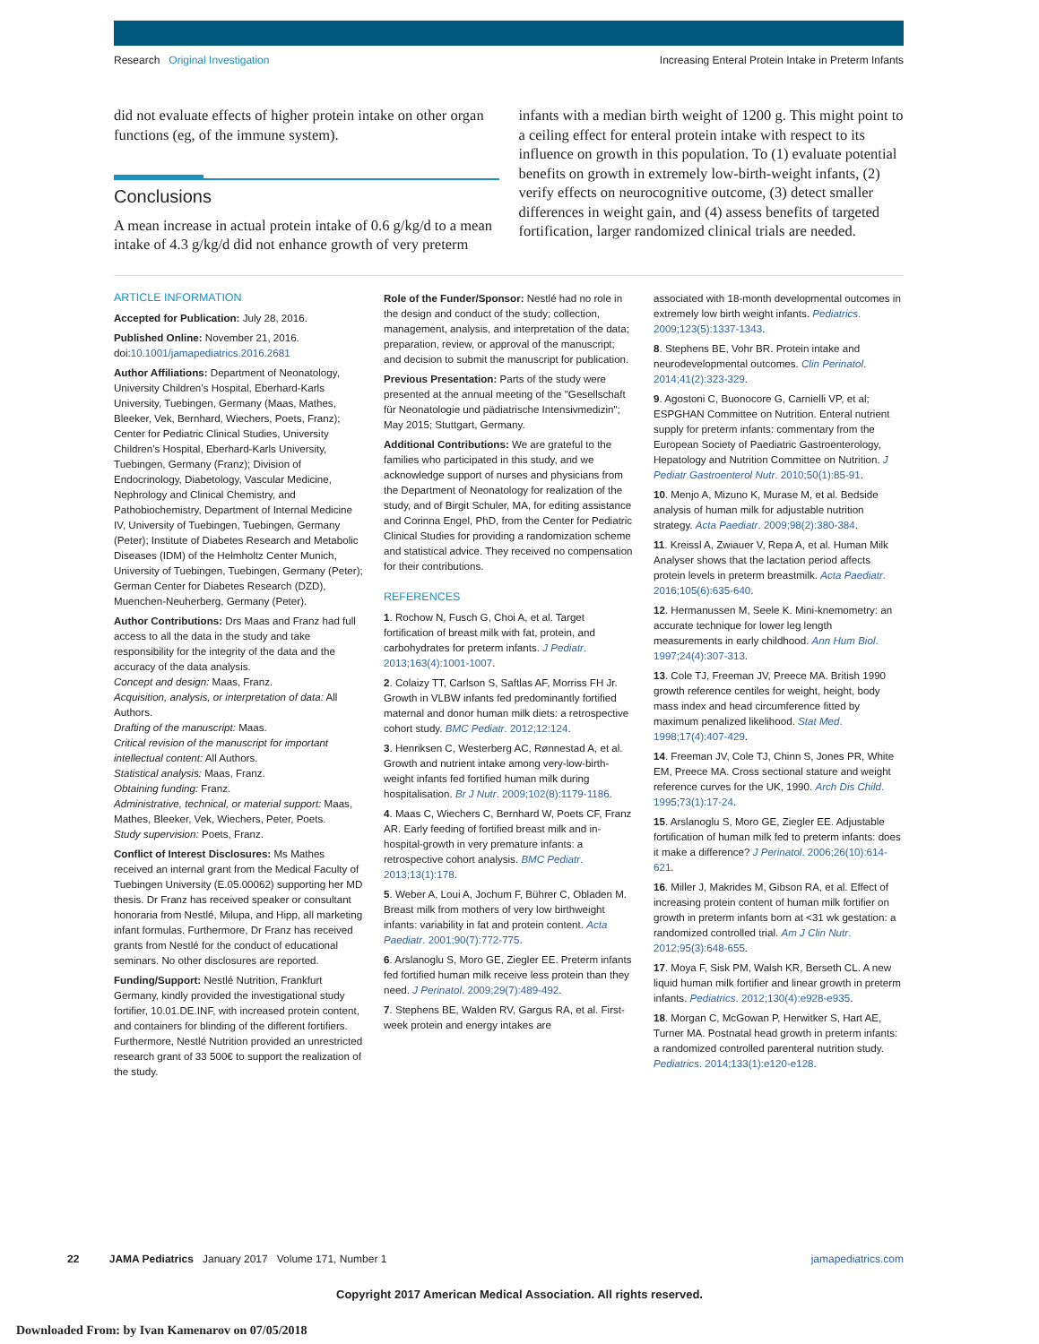Research Original Investigation Increasing Enteral Protein Intake in Preterm Infants
did not evaluate effects of higher protein intake on other organ functions (eg, of the immune system).
Conclusions
A mean increase in actual protein intake of 0.6 g/kg/d to a mean intake of 4.3 g/kg/d did not enhance growth of very preterm
infants with a median birth weight of 1200 g. This might point to a ceiling effect for enteral protein intake with respect to its influence on growth in this population. To (1) evaluate potential benefits on growth in extremely low-birth-weight infants, (2) verify effects on neurocognitive outcome, (3) detect smaller differences in weight gain, and (4) assess benefits of targeted fortification, larger randomized clinical trials are needed.
ARTICLE INFORMATION
Accepted for Publication: July 28, 2016.
Published Online: November 21, 2016. doi:10.1001/jamapediatrics.2016.2681
Author Affiliations: Department of Neonatology, University Children’s Hospital, Eberhard-Karls University, Tuebingen, Germany (Maas, Mathes, Bleeker, Vek, Bernhard, Wiechers, Poets, Franz); Center for Pediatric Clinical Studies, University Children’s Hospital, Eberhard-Karls University, Tuebingen, Germany (Franz); Division of Endocrinology, Diabetology, Vascular Medicine, Nephrology and Clinical Chemistry, and Pathobiochemistry, Department of Internal Medicine IV, University of Tuebingen, Tuebingen, Germany (Peter); Institute of Diabetes Research and Metabolic Diseases (IDM) of the Helmholtz Center Munich, University of Tuebingen, Tuebingen, Germany (Peter); German Center for Diabetes Research (DZD), Muenchen-Neuherberg, Germany (Peter).
Author Contributions: Drs Maas and Franz had full access to all the data in the study and take responsibility for the integrity of the data and the accuracy of the data analysis.
Concept and design: Maas, Franz.
Acquisition, analysis, or interpretation of data: All Authors.
Drafting of the manuscript: Maas.
Critical revision of the manuscript for important intellectual content: All Authors.
Statistical analysis: Maas, Franz.
Obtaining funding: Franz.
Administrative, technical, or material support: Maas, Mathes, Bleeker, Vek, Wiechers, Peter, Poets.
Study supervision: Poets, Franz.
Conflict of Interest Disclosures: Ms Mathes received an internal grant from the Medical Faculty of Tuebingen University (E.05.00062) supporting her MD thesis. Dr Franz has received speaker or consultant honoraria from Nestlé, Milupa, and Hipp, all marketing infant formulas. Furthermore, Dr Franz has received grants from Nestlé for the conduct of educational seminars. No other disclosures are reported.
Funding/Support: Nestlé Nutrition, Frankfurt Germany, kindly provided the investigational study fortifier, 10.01.DE.INF, with increased protein content, and containers for blinding of the different fortifiers. Furthermore, Nestlé Nutrition provided an unrestricted research grant of 33 500€ to support the realization of the study.
Role of the Funder/Sponsor: Nestlé had no role in the design and conduct of the study; collection, management, analysis, and interpretation of the data; preparation, review, or approval of the manuscript; and decision to submit the manuscript for publication.
Previous Presentation: Parts of the study were presented at the annual meeting of the "Gesellschaft für Neonatologie und pädiatrische Intensivmedizin"; May 2015; Stuttgart, Germany.
Additional Contributions: We are grateful to the families who participated in this study, and we acknowledge support of nurses and physicians from the Department of Neonatology for realization of the study, and of Birgit Schuler, MA, for editing assistance and Corinna Engel, PhD, from the Center for Pediatric Clinical Studies for providing a randomization scheme and statistical advice. They received no compensation for their contributions.
REFERENCES
1. Rochow N, Fusch G, Choi A, et al. Target fortification of breast milk with fat, protein, and carbohydrates for preterm infants. J Pediatr. 2013;163(4):1001-1007.
2. Colaizy TT, Carlson S, Saftlas AF, Morriss FH Jr. Growth in VLBW infants fed predominantly fortified maternal and donor human milk diets: a retrospective cohort study. BMC Pediatr. 2012;12:124.
3. Henriksen C, Westerberg AC, Rønnestad A, et al. Growth and nutrient intake among very-low-birth-weight infants fed fortified human milk during hospitalisation. Br J Nutr. 2009;102(8):1179-1186.
4. Maas C, Wiechers C, Bernhard W, Poets CF, Franz AR. Early feeding of fortified breast milk and in-hospital-growth in very premature infants: a retrospective cohort analysis. BMC Pediatr. 2013;13(1):178.
5. Weber A, Loui A, Jochum F, Bührer C, Obladen M. Breast milk from mothers of very low birthweight infants: variability in fat and protein content. Acta Paediatr. 2001;90(7):772-775.
6. Arslanoglu S, Moro GE, Ziegler EE. Preterm infants fed fortified human milk receive less protein than they need. J Perinatol. 2009;29(7):489-492.
7. Stephens BE, Walden RV, Gargus RA, et al. First-week protein and energy intakes are
associated with 18-month developmental outcomes in extremely low birth weight infants. Pediatrics. 2009;123(5):1337-1343.
8. Stephens BE, Vohr BR. Protein intake and neurodevelopmental outcomes. Clin Perinatol. 2014;41(2):323-329.
9. Agostoni C, Buonocore G, Carnielli VP, et al; ESPGHAN Committee on Nutrition. Enteral nutrient supply for preterm infants: commentary from the European Society of Paediatric Gastroenterology, Hepatology and Nutrition Committee on Nutrition. J Pediatr Gastroenterol Nutr. 2010;50(1):85-91.
10. Menjo A, Mizuno K, Murase M, et al. Bedside analysis of human milk for adjustable nutrition strategy. Acta Paediatr. 2009;98(2):380-384.
11. Kreissl A, Zwiauer V, Repa A, et al. Human Milk Analyser shows that the lactation period affects protein levels in preterm breastmilk. Acta Paediatr. 2016;105(6):635-640.
12. Hermanussen M, Seele K. Mini-knemometry: an accurate technique for lower leg length measurements in early childhood. Ann Hum Biol. 1997;24(4):307-313.
13. Cole TJ, Freeman JV, Preece MA. British 1990 growth reference centiles for weight, height, body mass index and head circumference fitted by maximum penalized likelihood. Stat Med. 1998;17(4):407-429.
14. Freeman JV, Cole TJ, Chinn S, Jones PR, White EM, Preece MA. Cross sectional stature and weight reference curves for the UK, 1990. Arch Dis Child. 1995;73(1):17-24.
15. Arslanoglu S, Moro GE, Ziegler EE. Adjustable fortification of human milk fed to preterm infants: does it make a difference? J Perinatol. 2006;26(10):614-621.
16. Miller J, Makrides M, Gibson RA, et al. Effect of increasing protein content of human milk fortifier on growth in preterm infants born at <31 wk gestation: a randomized controlled trial. Am J Clin Nutr. 2012;95(3):648-655.
17. Moya F, Sisk PM, Walsh KR, Berseth CL. A new liquid human milk fortifier and linear growth in preterm infants. Pediatrics. 2012;130(4):e928-e935.
18. Morgan C, McGowan P, Herwitker S, Hart AE, Turner MA. Postnatal head growth in preterm infants: a randomized controlled parenteral nutrition study. Pediatrics. 2014;133(1):e120-e128.
22 JAMA Pediatrics January 2017 Volume 171, Number 1 jamapediatrics.com
Copyright 2017 American Medical Association. All rights reserved.
Downloaded From: by Ivan Kamenarov on 07/05/2018